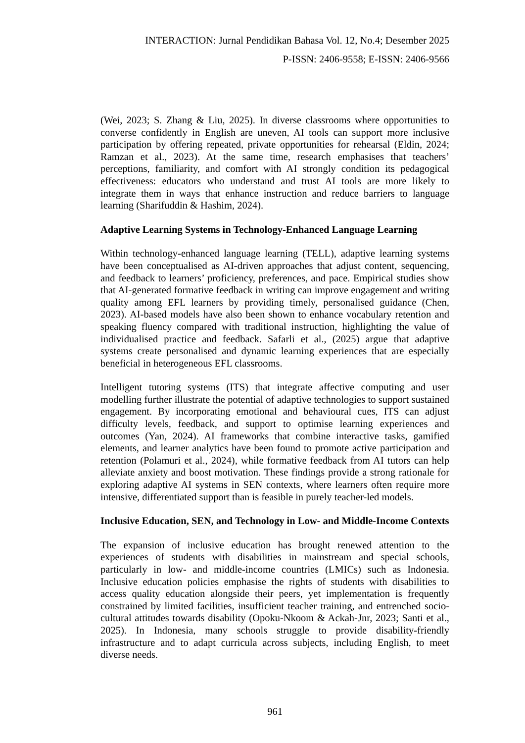INTERACTION: Jurnal Pendidikan Bahasa Vol. 12, No.4; Desember 2025
P-ISSN: 2406-9558; E-ISSN: 2406-9566
(Wei, 2023; S. Zhang & Liu, 2025). In diverse classrooms where opportunities to converse confidently in English are uneven, AI tools can support more inclusive participation by offering repeated, private opportunities for rehearsal (Eldin, 2024; Ramzan et al., 2023). At the same time, research emphasises that teachers’ perceptions, familiarity, and comfort with AI strongly condition its pedagogical effectiveness: educators who understand and trust AI tools are more likely to integrate them in ways that enhance instruction and reduce barriers to language learning (Sharifuddin & Hashim, 2024).
Adaptive Learning Systems in Technology-Enhanced Language Learning
Within technology-enhanced language learning (TELL), adaptive learning systems have been conceptualised as AI-driven approaches that adjust content, sequencing, and feedback to learners’ proficiency, preferences, and pace. Empirical studies show that AI-generated formative feedback in writing can improve engagement and writing quality among EFL learners by providing timely, personalised guidance (Chen, 2023). AI-based models have also been shown to enhance vocabulary retention and speaking fluency compared with traditional instruction, highlighting the value of individualised practice and feedback. Safarli et al., (2025) argue that adaptive systems create personalised and dynamic learning experiences that are especially beneficial in heterogeneous EFL classrooms.
Intelligent tutoring systems (ITS) that integrate affective computing and user modelling further illustrate the potential of adaptive technologies to support sustained engagement. By incorporating emotional and behavioural cues, ITS can adjust difficulty levels, feedback, and support to optimise learning experiences and outcomes (Yan, 2024). AI frameworks that combine interactive tasks, gamified elements, and learner analytics have been found to promote active participation and retention (Polamuri et al., 2024), while formative feedback from AI tutors can help alleviate anxiety and boost motivation. These findings provide a strong rationale for exploring adaptive AI systems in SEN contexts, where learners often require more intensive, differentiated support than is feasible in purely teacher-led models.
Inclusive Education, SEN, and Technology in Low- and Middle-Income Contexts
The expansion of inclusive education has brought renewed attention to the experiences of students with disabilities in mainstream and special schools, particularly in low- and middle-income countries (LMICs) such as Indonesia. Inclusive education policies emphasise the rights of students with disabilities to access quality education alongside their peers, yet implementation is frequently constrained by limited facilities, insufficient teacher training, and entrenched socio-cultural attitudes towards disability (Opoku-Nkoom & Ackah-Jnr, 2023; Santi et al., 2025). In Indonesia, many schools struggle to provide disability-friendly infrastructure and to adapt curricula across subjects, including English, to meet diverse needs.
961